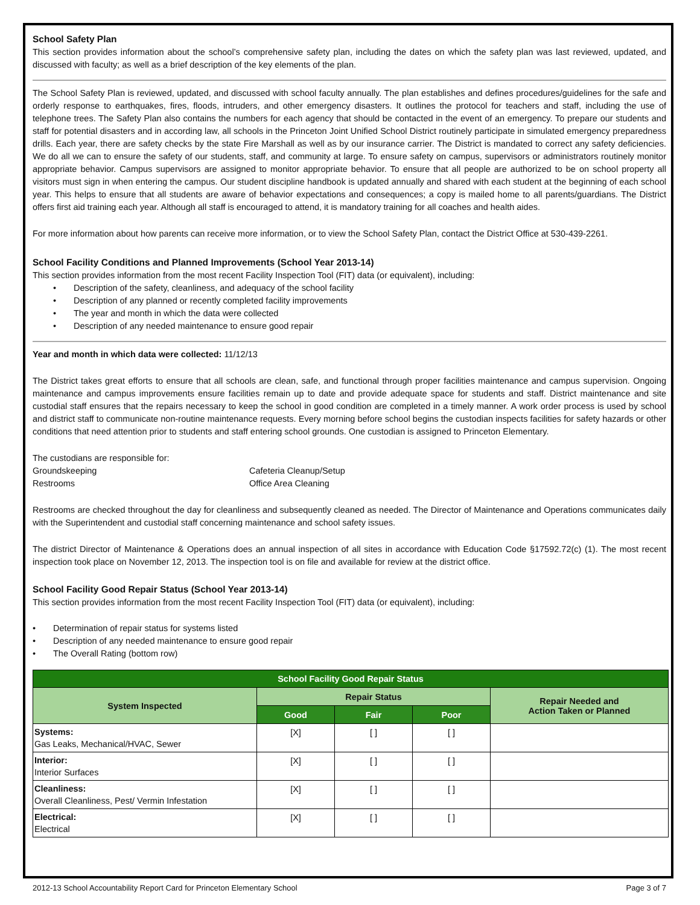School Safety Plan
This section provides information about the school’s comprehensive safety plan, including the dates on which the safety plan was last reviewed, updated, and discussed with faculty; as well as a brief description of the key elements of the plan.
The School Safety Plan is reviewed, updated, and discussed with school faculty annually. The plan establishes and defines procedures/guidelines for the safe and orderly response to earthquakes, fires, floods, intruders, and other emergency disasters. It outlines the protocol for teachers and staff, including the use of telephone trees. The Safety Plan also contains the numbers for each agency that should be contacted in the event of an emergency. To prepare our students and staff for potential disasters and in according law, all schools in the Princeton Joint Unified School District routinely participate in simulated emergency preparedness drills. Each year, there are safety checks by the state Fire Marshall as well as by our insurance carrier. The District is mandated to correct any safety deficiencies. We do all we can to ensure the safety of our students, staff, and community at large. To ensure safety on campus, supervisors or administrators routinely monitor appropriate behavior. Campus supervisors are assigned to monitor appropriate behavior. To ensure that all people are authorized to be on school property all visitors must sign in when entering the campus. Our student discipline handbook is updated annually and shared with each student at the beginning of each school year. This helps to ensure that all students are aware of behavior expectations and consequences; a copy is mailed home to all parents/guardians. The District offers first aid training each year. Although all staff is encouraged to attend, it is mandatory training for all coaches and health aides.
For more information about how parents can receive more information, or to view the School Safety Plan, contact the District Office at 530-439-2261.
School Facility Conditions and Planned Improvements (School Year 2013-14)
This section provides information from the most recent Facility Inspection Tool (FIT) data (or equivalent), including:
• Description of the safety, cleanliness, and adequacy of the school facility
• Description of any planned or recently completed facility improvements
• The year and month in which the data were collected
• Description of any needed maintenance to ensure good repair
Year and month in which data were collected: 11/12/13
The District takes great efforts to ensure that all schools are clean, safe, and functional through proper facilities maintenance and campus supervision. Ongoing maintenance and campus improvements ensure facilities remain up to date and provide adequate space for students and staff. District maintenance and site custodial staff ensures that the repairs necessary to keep the school in good condition are completed in a timely manner. A work order process is used by school and district staff to communicate non-routine maintenance requests. Every morning before school begins the custodian inspects facilities for safety hazards or other conditions that need attention prior to students and staff entering school grounds. One custodian is assigned to Princeton Elementary.
The custodians are responsible for:
Groundskeeping
Cafeteria Cleanup/Setup
Restrooms
Office Area Cleaning
Restrooms are checked throughout the day for cleanliness and subsequently cleaned as needed. The Director of Maintenance and Operations communicates daily with the Superintendent and custodial staff concerning maintenance and school safety issues.
The district Director of Maintenance & Operations does an annual inspection of all sites in accordance with Education Code §17592.72(c) (1). The most recent inspection took place on November 12, 2013. The inspection tool is on file and available for review at the district office.
School Facility Good Repair Status (School Year 2013-14)
This section provides information from the most recent Facility Inspection Tool (FIT) data (or equivalent), including:
• Determination of repair status for systems listed
• Description of any needed maintenance to ensure good repair
• The Overall Rating (bottom row)
| School Facility Good Repair Status | | | | |
| --- | --- | --- | --- | --- |
| System Inspected | Repair Status | | | Repair Needed and Action Taken or Planned |
| | Good | Fair | Poor | |
| Systems: Gas Leaks, Mechanical/HVAC, Sewer | [X] | [ ] | [ ] | |
| Interior: Interior Surfaces | [X] | [ ] | [ ] | |
| Cleanliness: Overall Cleanliness, Pest/ Vermin Infestation | [X] | [ ] | [ ] | |
| Electrical: Electrical | [X] | [ ] | [ ] | |
2012-13 School Accountability Report Card for Princeton Elementary School Page 3 of 7